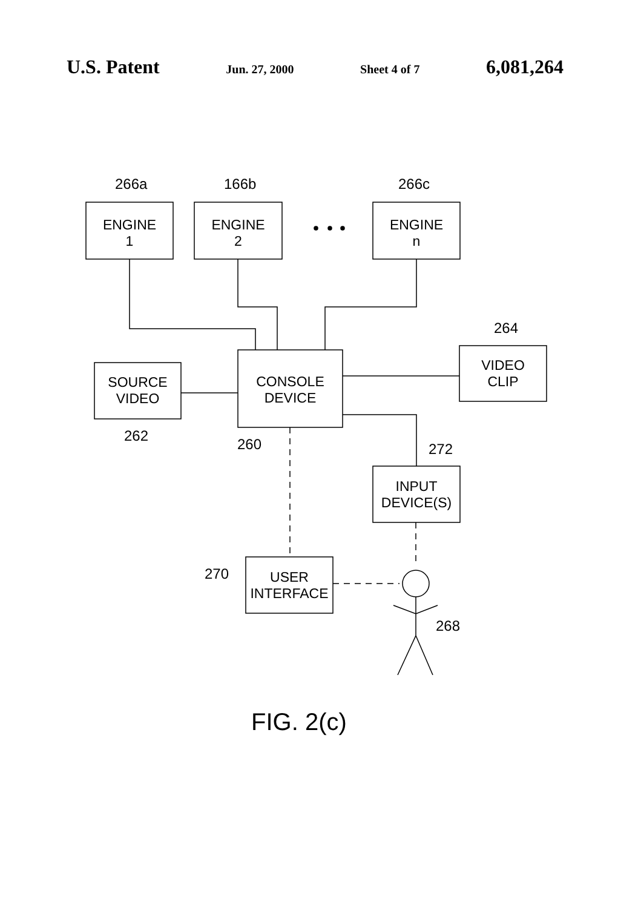U.S. Patent Jun. 27, 2000 Sheet 4 of 7 6,081,264
266a 166b 266c
ENGINE
1
ENGINE
2
ENGINE
n
264
SOURCE
VIDEO
CONSOLE
DEVICE
VIDEO
CLIP
262 260 272
INPUT
DEVICE(S)
270
USER
INTERFACE
268
FIG. 2(c)